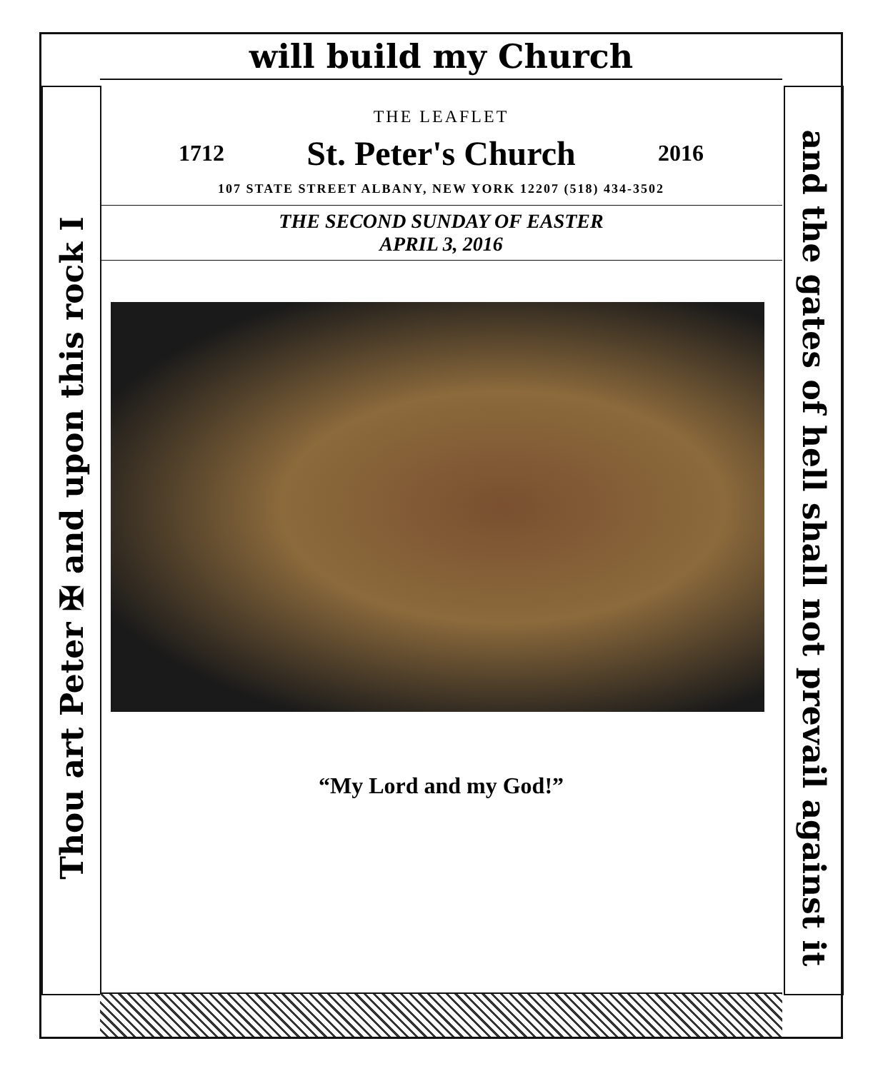will build my Church
Thou art Peter ✠ and upon this rock I
and the gates of hell shall not prevail against it
THE LEAFLET
1712 St. Peter's Church 2016
107 STATE STREET ALBANY, NEW YORK 12207 (518) 434-3502
THE SECOND SUNDAY OF EASTER
APRIL 3, 2016
“My Lord and my God!”